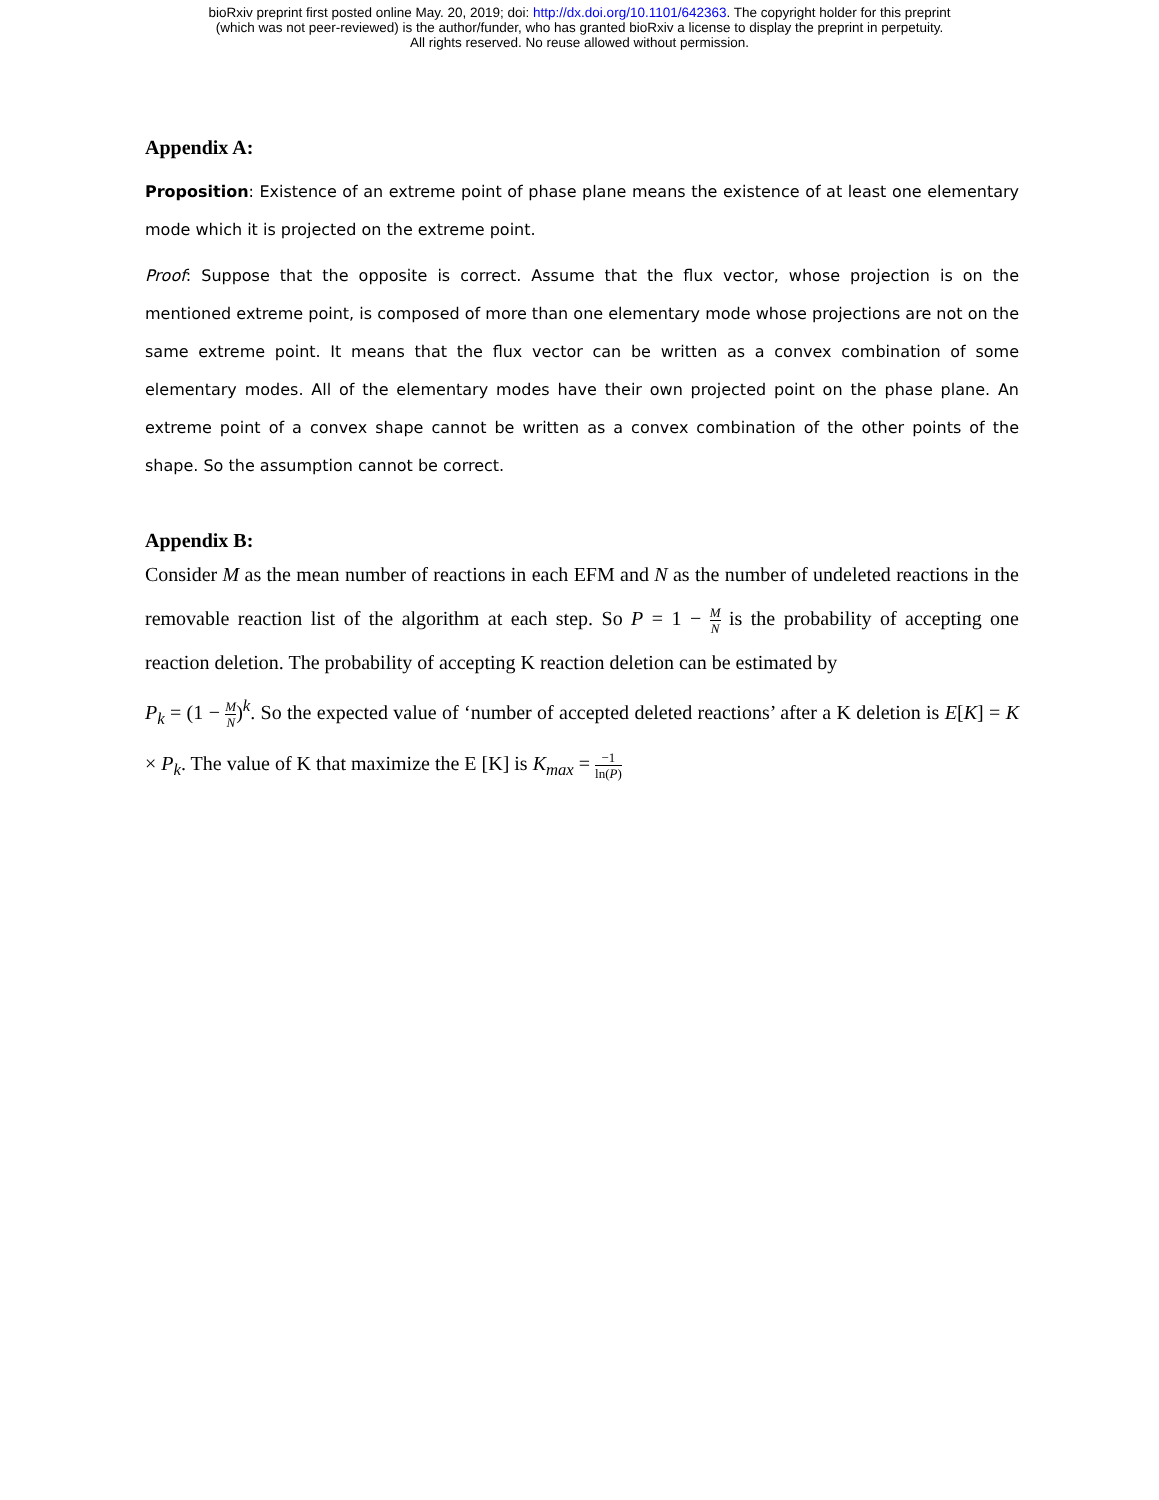bioRxiv preprint first posted online May. 20, 2019; doi: http://dx.doi.org/10.1101/642363. The copyright holder for this preprint
(which was not peer-reviewed) is the author/funder, who has granted bioRxiv a license to display the preprint in perpetuity.
All rights reserved. No reuse allowed without permission.
Appendix A:
Proposition: Existence of an extreme point of phase plane means the existence of at least one elementary mode which it is projected on the extreme point.
Proof: Suppose that the opposite is correct. Assume that the flux vector, whose projection is on the mentioned extreme point, is composed of more than one elementary mode whose projections are not on the same extreme point. It means that the flux vector can be written as a convex combination of some elementary modes. All of the elementary modes have their own projected point on the phase plane. An extreme point of a convex shape cannot be written as a convex combination of the other points of the shape. So the assumption cannot be correct.
Appendix B:
Consider M as the mean number of reactions in each EFM and N as the number of undeleted reactions in the removable reaction list of the algorithm at each step. So P = 1 − M N is the probability of accepting one reaction deletion. The probability of accepting K reaction deletion can be estimated by
P<sub>k</sub> = (1 − M N)<sup>k</sup>. So the expected value of ‘number of accepted deleted reactions’ after a K deletion is E[K] = K × P<sub>k</sub>. The value of K that maximize the E [K] is K<sub>max</sub> = −1 ln(P)